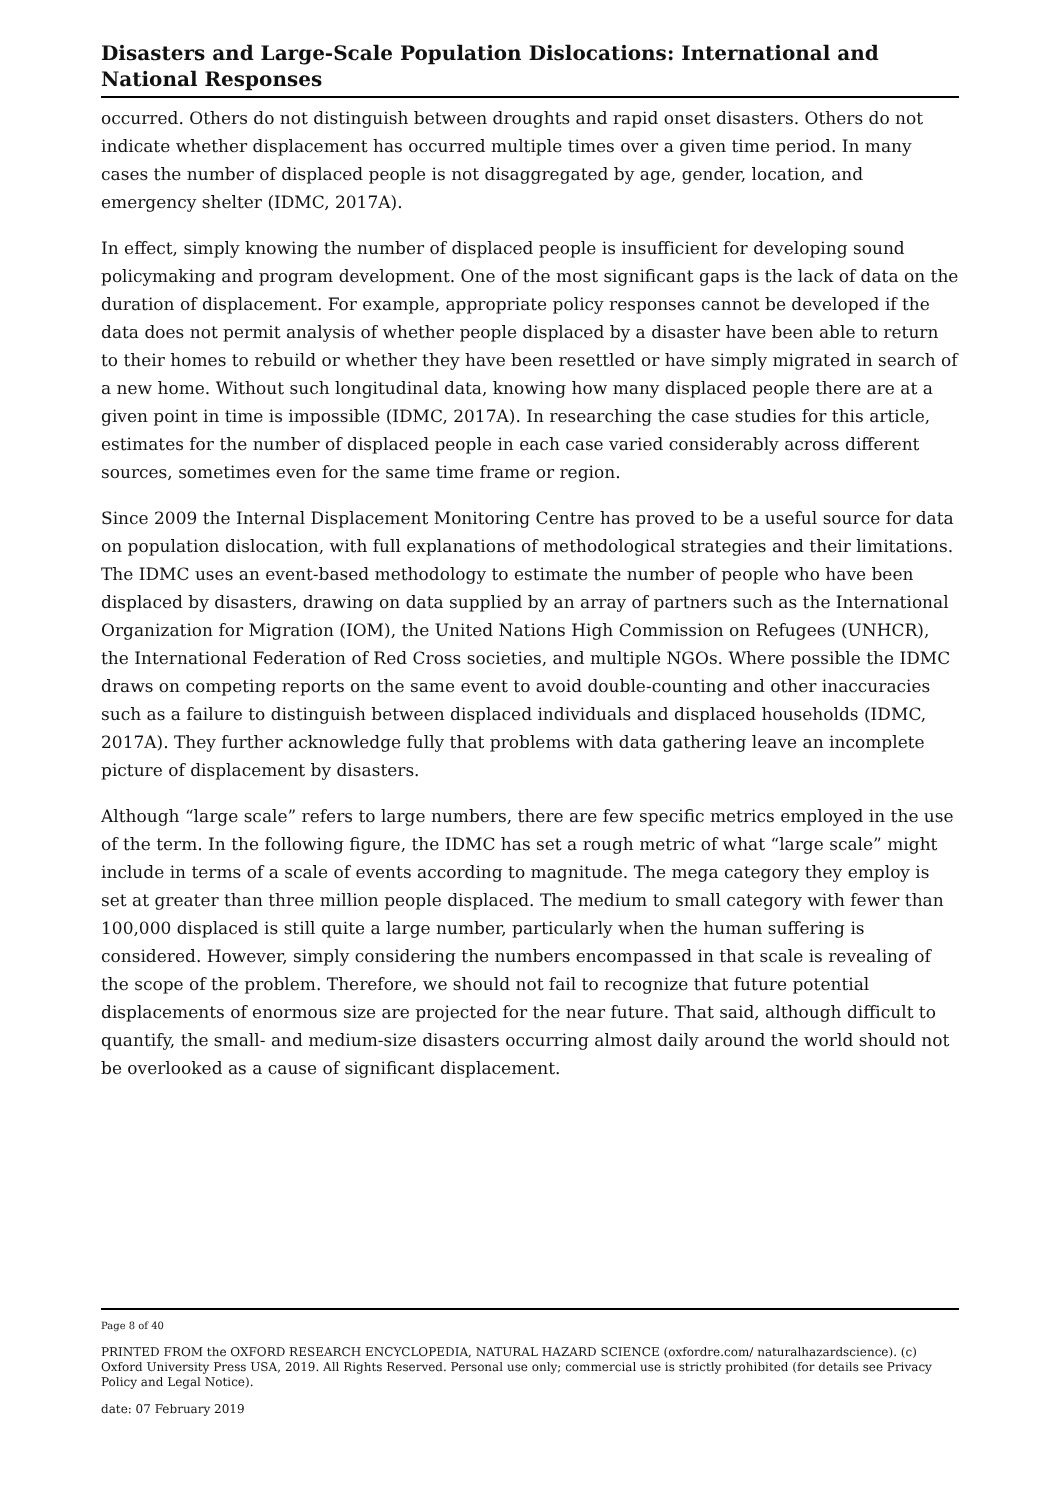Disasters and Large-Scale Population Dislocations: International and National Responses
occurred. Others do not distinguish between droughts and rapid onset disasters. Others do not indicate whether displacement has occurred multiple times over a given time period. In many cases the number of displaced people is not disaggregated by age, gender, location, and emergency shelter (IDMC, 2017A).
In effect, simply knowing the number of displaced people is insufficient for developing sound policymaking and program development. One of the most significant gaps is the lack of data on the duration of displacement. For example, appropriate policy responses cannot be developed if the data does not permit analysis of whether people displaced by a disaster have been able to return to their homes to rebuild or whether they have been resettled or have simply migrated in search of a new home. Without such longitudinal data, knowing how many displaced people there are at a given point in time is impossible (IDMC, 2017A). In researching the case studies for this article, estimates for the number of displaced people in each case varied considerably across different sources, sometimes even for the same time frame or region.
Since 2009 the Internal Displacement Monitoring Centre has proved to be a useful source for data on population dislocation, with full explanations of methodological strategies and their limitations. The IDMC uses an event-based methodology to estimate the number of people who have been displaced by disasters, drawing on data supplied by an array of partners such as the International Organization for Migration (IOM), the United Nations High Commission on Refugees (UNHCR), the International Federation of Red Cross societies, and multiple NGOs. Where possible the IDMC draws on competing reports on the same event to avoid double-counting and other inaccuracies such as a failure to distinguish between displaced individuals and displaced households (IDMC, 2017A). They further acknowledge fully that problems with data gathering leave an incomplete picture of displacement by disasters.
Although “large scale” refers to large numbers, there are few specific metrics employed in the use of the term. In the following figure, the IDMC has set a rough metric of what “large scale” might include in terms of a scale of events according to magnitude. The mega category they employ is set at greater than three million people displaced. The medium to small category with fewer than 100,000 displaced is still quite a large number, particularly when the human suffering is considered. However, simply considering the numbers encompassed in that scale is revealing of the scope of the problem. Therefore, we should not fail to recognize that future potential displacements of enormous size are projected for the near future. That said, although difficult to quantify, the small- and medium-size disasters occurring almost daily around the world should not be overlooked as a cause of significant displacement.
Page 8 of 40
PRINTED FROM the OXFORD RESEARCH ENCYCLOPEDIA, NATURAL HAZARD SCIENCE (oxfordre.com/ naturalhazardscience). (c) Oxford University Press USA, 2019. All Rights Reserved. Personal use only; commercial use is strictly prohibited (for details see Privacy Policy and Legal Notice).
date: 07 February 2019